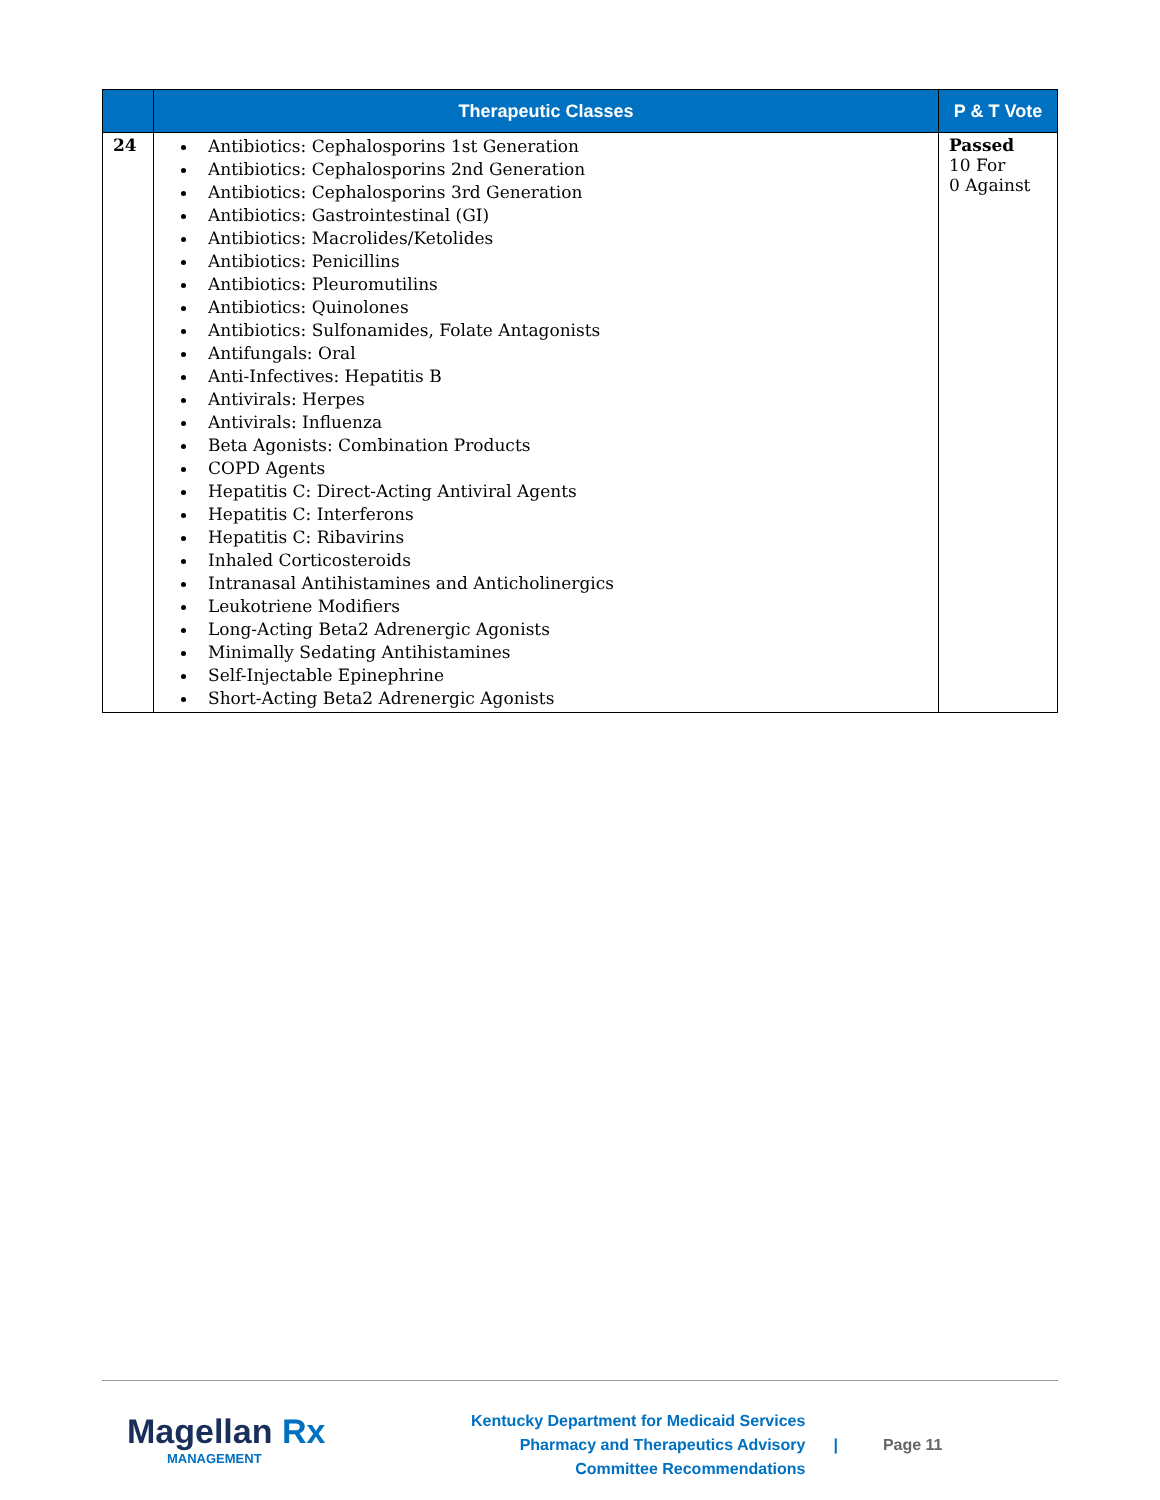| | Therapeutic Classes | P & T Vote |
| --- | --- | --- |
| 24 | Antibiotics: Cephalosporins 1st Generation Antibiotics: Cephalosporins 2nd Generation Antibiotics: Cephalosporins 3rd Generation Antibiotics: Gastrointestinal (GI) Antibiotics: Macrolides/Ketolides Antibiotics: Penicillins Antibiotics: Pleuromutilins Antibiotics: Quinolones Antibiotics: Sulfonamides, Folate Antagonists Antifungals: Oral Anti-Infectives: Hepatitis B Antivirals: Herpes Antivirals: Influenza Beta Agonists: Combination Products COPD Agents Hepatitis C: Direct-Acting Antiviral Agents Hepatitis C: Interferons Hepatitis C: Ribavirins Inhaled Corticosteroids Intranasal Antihistamines and Anticholinergics Leukotriene Modifiers Long-Acting Beta2 Adrenergic Agonists Minimally Sedating Antihistamines Self-Injectable Epinephrine Short-Acting Beta2 Adrenergic Agonists | Passed 10 For 0 Against |
Magellan Rx
MANAGEMENT
Kentucky Department for Medicaid Services Pharmacy and Therapeutics Advisory Committee Recommendations
| Page 11